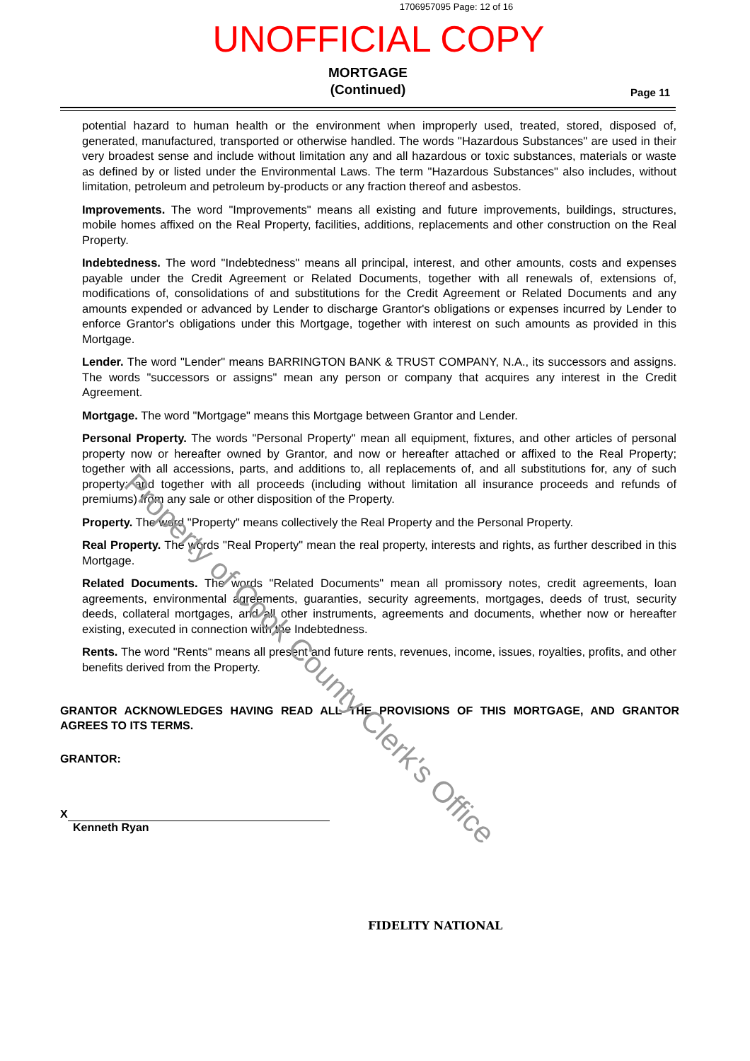1706957095 Page: 12 of 16
UNOFFICIAL COPY
MORTGAGE
(Continued)
Page 11
potential hazard to human health or the environment when improperly used, treated, stored, disposed of, generated, manufactured, transported or otherwise handled. The words "Hazardous Substances" are used in their very broadest sense and include without limitation any and all hazardous or toxic substances, materials or waste as defined by or listed under the Environmental Laws. The term "Hazardous Substances" also includes, without limitation, petroleum and petroleum by-products or any fraction thereof and asbestos.
Improvements. The word "Improvements" means all existing and future improvements, buildings, structures, mobile homes affixed on the Real Property, facilities, additions, replacements and other construction on the Real Property.
Indebtedness. The word "Indebtedness" means all principal, interest, and other amounts, costs and expenses payable under the Credit Agreement or Related Documents, together with all renewals of, extensions of, modifications of, consolidations of and substitutions for the Credit Agreement or Related Documents and any amounts expended or advanced by Lender to discharge Grantor's obligations or expenses incurred by Lender to enforce Grantor's obligations under this Mortgage, together with interest on such amounts as provided in this Mortgage.
Lender. The word "Lender" means BARRINGTON BANK & TRUST COMPANY, N.A., its successors and assigns. The words "successors or assigns" mean any person or company that acquires any interest in the Credit Agreement.
Mortgage. The word "Mortgage" means this Mortgage between Grantor and Lender.
Personal Property. The words "Personal Property" mean all equipment, fixtures, and other articles of personal property now or hereafter owned by Grantor, and now or hereafter attached or affixed to the Real Property; together with all accessions, parts, and additions to, all replacements of, and all substitutions for, any of such property; and together with all proceeds (including without limitation all insurance proceeds and refunds of premiums) from any sale or other disposition of the Property.
Property. The word "Property" means collectively the Real Property and the Personal Property.
Real Property. The words "Real Property" mean the real property, interests and rights, as further described in this Mortgage.
Related Documents. The words "Related Documents" mean all promissory notes, credit agreements, loan agreements, environmental agreements, guaranties, security agreements, mortgages, deeds of trust, security deeds, collateral mortgages, and all other instruments, agreements and documents, whether now or hereafter existing, executed in connection with the Indebtedness.
Rents. The word "Rents" means all present and future rents, revenues, income, issues, royalties, profits, and other benefits derived from the Property.
GRANTOR ACKNOWLEDGES HAVING READ ALL THE PROVISIONS OF THIS MORTGAGE, AND GRANTOR AGREES TO ITS TERMS.
GRANTOR:
X
Kenneth Ryan
FIDELITY NATIONAL
Property of Cook County Clerk's Office